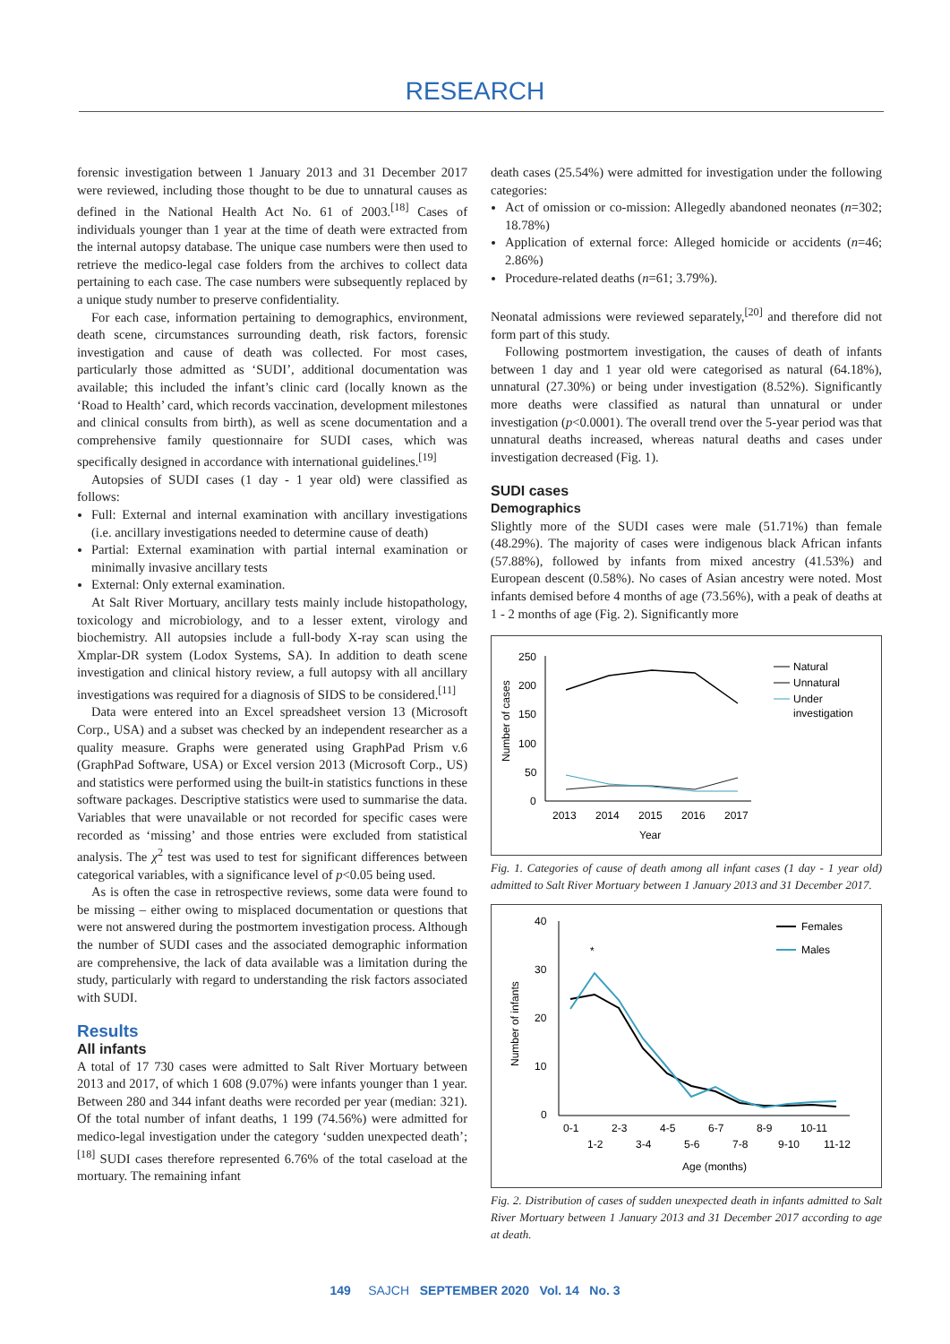RESEARCH
forensic investigation between 1 January 2013 and 31 December 2017 were reviewed, including those thought to be due to unnatural causes as defined in the National Health Act No. 61 of 2003.<sup>[18]</sup> Cases of individuals younger than 1 year at the time of death were extracted from the internal autopsy database. The unique case numbers were then used to retrieve the medico-legal case folders from the archives to collect data pertaining to each case. The case numbers were subsequently replaced by a unique study number to preserve confidentiality.
For each case, information pertaining to demographics, environment, death scene, circumstances surrounding death, risk factors, forensic investigation and cause of death was collected. For most cases, particularly those admitted as ‘SUDI’, additional documentation was available; this included the infant’s clinic card (locally known as the ‘Road to Health’ card, which records vaccination, development milestones and clinical consults from birth), as well as scene documentation and a comprehensive family questionnaire for SUDI cases, which was specifically designed in accordance with international guidelines.<sup>[19]</sup>
Autopsies of SUDI cases (1 day - 1 year old) were classified as follows:
Full: External and internal examination with ancillary investigations (i.e. ancillary investigations needed to determine cause of death)
Partial: External examination with partial internal examination or minimally invasive ancillary tests
External: Only external examination.
At Salt River Mortuary, ancillary tests mainly include histopathology, toxicology and microbiology, and to a lesser extent, virology and biochemistry. All autopsies include a full-body X-ray scan using the Xmplar-DR system (Lodox Systems, SA). In addition to death scene investigation and clinical history review, a full autopsy with all ancillary investigations was required for a diagnosis of SIDS to be considered.<sup>[11]</sup>
Data were entered into an Excel spreadsheet version 13 (Microsoft Corp., USA) and a subset was checked by an independent researcher as a quality measure. Graphs were generated using GraphPad Prism v.6 (GraphPad Software, USA) or Excel version 2013 (Microsoft Corp., US) and statistics were performed using the built-in statistics functions in these software packages. Descriptive statistics were used to summarise the data. Variables that were unavailable or not recorded for specific cases were recorded as ‘missing’ and those entries were excluded from statistical analysis. The χ<sup>2</sup> test was used to test for significant differences between categorical variables, with a significance level of p<0.05 being used.
As is often the case in retrospective reviews, some data were found to be missing – either owing to misplaced documentation or questions that were not answered during the postmortem investigation process. Although the number of SUDI cases and the associated demographic information are comprehensive, the lack of data available was a limitation during the study, particularly with regard to understanding the risk factors associated with SUDI.
Results
All infants
A total of 17 730 cases were admitted to Salt River Mortuary between 2013 and 2017, of which 1 608 (9.07%) were infants younger than 1 year. Between 280 and 344 infant deaths were recorded per year (median: 321). Of the total number of infant deaths, 1 199 (74.56%) were admitted for medico-legal investigation under the category ‘sudden unexpected death’;<sup>[18]</sup> SUDI cases therefore represented 6.76% of the total caseload at the mortuary. The remaining infant
death cases (25.54%) were admitted for investigation under the following categories:
Act of omission or co-mission: Allegedly abandoned neonates (n=302; 18.78%)
Application of external force: Alleged homicide or accidents (n=46; 2.86%)
Procedure-related deaths (n=61; 3.79%).
Neonatal admissions were reviewed separately,<sup>[20]</sup> and therefore did not form part of this study.
Following postmortem investigation, the causes of death of infants between 1 day and 1 year old were categorised as natural (64.18%), unnatural (27.30%) or being under investigation (8.52%). Significantly more deaths were classified as natural than unnatural or under investigation (p<0.0001). The overall trend over the 5-year period was that unnatural deaths increased, whereas natural deaths and cases under investigation decreased (Fig. 1).
SUDI cases
Demographics
Slightly more of the SUDI cases were male (51.71%) than female (48.29%). The majority of cases were indigenous black African infants (57.88%), followed by infants from mixed ancestry (41.53%) and European descent (0.58%). No cases of Asian ancestry were noted. Most infants demised before 4 months of age (73.56%), with a peak of deaths at 1 - 2 months of age (Fig. 2). Significantly more
250
200
150
100
50
0
Number of cases
2013
2014
2015
2016
2017
Year
Natural
Unnatural
Under
investigation
Fig. 1. Categories of cause of death among all infant cases (1 day - 1 year old) admitted to Salt River Mortuary between 1 January 2013 and 31 December 2017.
40
30
20
10
0
Number of infants
*
0-1
2-3
4-5
6-7
8-9
10-11
1-2
3-4
5-6
7-8
9-10
11-12
Age (months)
Females
Males
Fig. 2. Distribution of cases of sudden unexpected death in infants admitted to Salt River Mortuary between 1 January 2013 and 31 December 2017 according to age at death.
149 SAJCH SEPTEMBER 2020 Vol. 14 No. 3